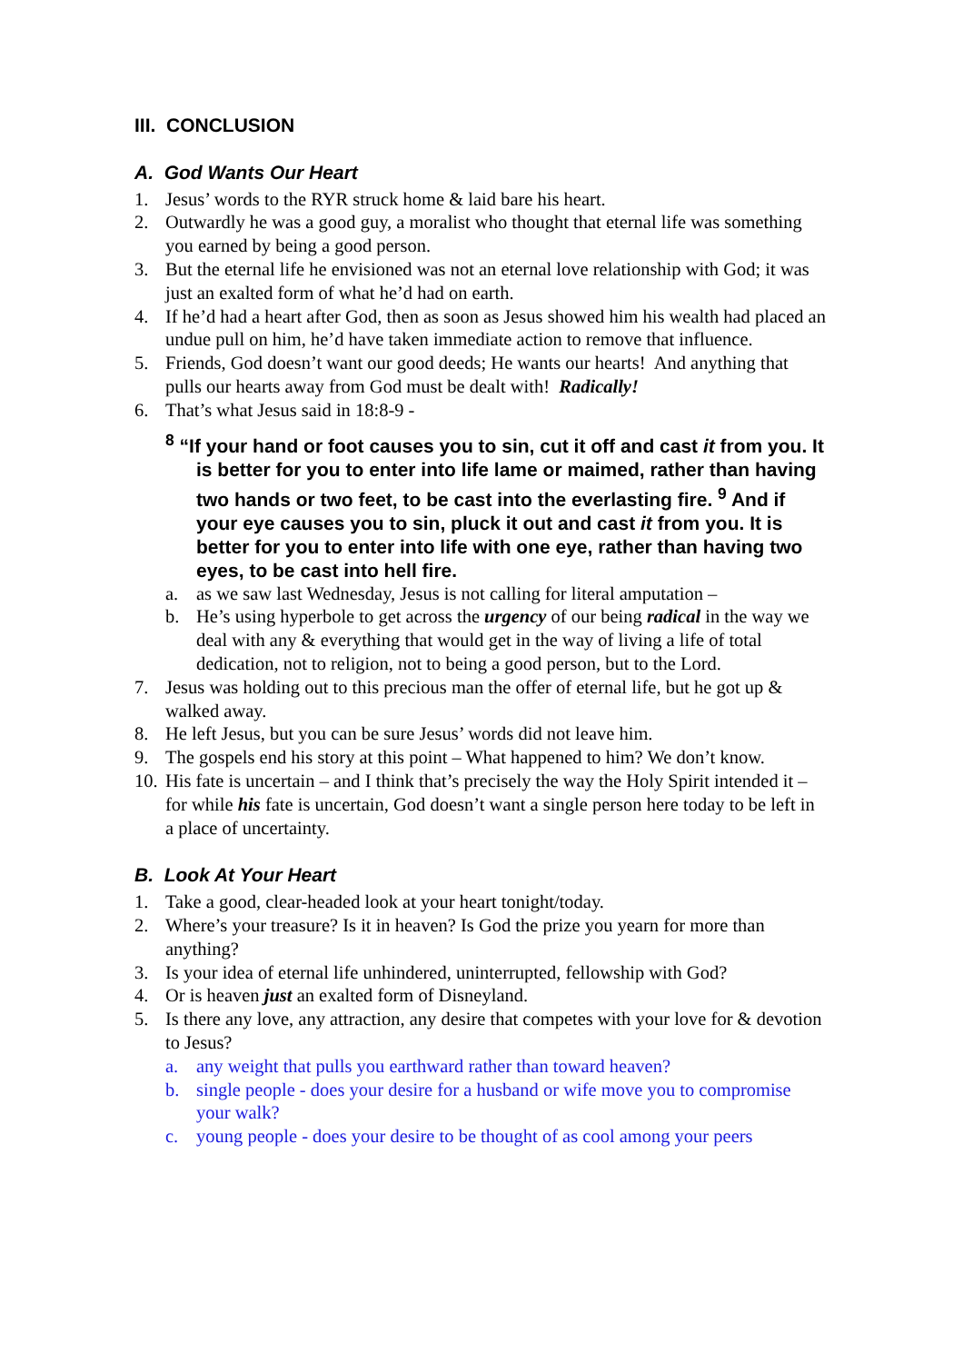III. CONCLUSION
A. God Wants Our Heart
1. Jesus’ words to the RYR struck home & laid bare his heart.
2. Outwardly he was a good guy, a moralist who thought that eternal life was something you earned by being a good person.
3. But the eternal life he envisioned was not an eternal love relationship with God; it was just an exalted form of what he’d had on earth.
4. If he’d had a heart after God, then as soon as Jesus showed him his wealth had placed an undue pull on him, he’d have taken immediate action to remove that influence.
5. Friends, God doesn’t want our good deeds; He wants our hearts! And anything that pulls our hearts away from God must be dealt with! Radically!
6. That’s what Jesus said in 18:8-9 -
<sup>8</sup> “If your hand or foot causes you to sin, cut it off and cast it from you. It is better for you to enter into life lame or maimed, rather than having two hands or two feet, to be cast into the everlasting fire. <sup>9</sup> And if your eye causes you to sin, pluck it out and cast it from you. It is better for you to enter into life with one eye, rather than having two eyes, to be cast into hell fire.
a. as we saw last Wednesday, Jesus is not calling for literal amputation –
b. He’s using hyperbole to get across the urgency of our being radical in the way we deal with any & everything that would get in the way of living a life of total dedication, not to religion, not to being a good person, but to the Lord.
7. Jesus was holding out to this precious man the offer of eternal life, but he got up & walked away.
8. He left Jesus, but you can be sure Jesus’ words did not leave him.
9. The gospels end his story at this point – What happened to him? We don’t know.
10. His fate is uncertain – and I think that’s precisely the way the Holy Spirit intended it – for while his fate is uncertain, God doesn’t want a single person here today to be left in a place of uncertainty.
B. Look At Your Heart
1. Take a good, clear-headed look at your heart tonight/today.
2. Where’s your treasure? Is it in heaven? Is God the prize you yearn for more than anything?
3. Is your idea of eternal life unhindered, uninterrupted, fellowship with God?
4. Or is heaven just an exalted form of Disneyland.
5. Is there any love, any attraction, any desire that competes with your love for & devotion to Jesus?
a. any weight that pulls you earthward rather than toward heaven?
b. single people - does your desire for a husband or wife move you to compromise your walk?
c. young people - does your desire to be thought of as cool among your peers